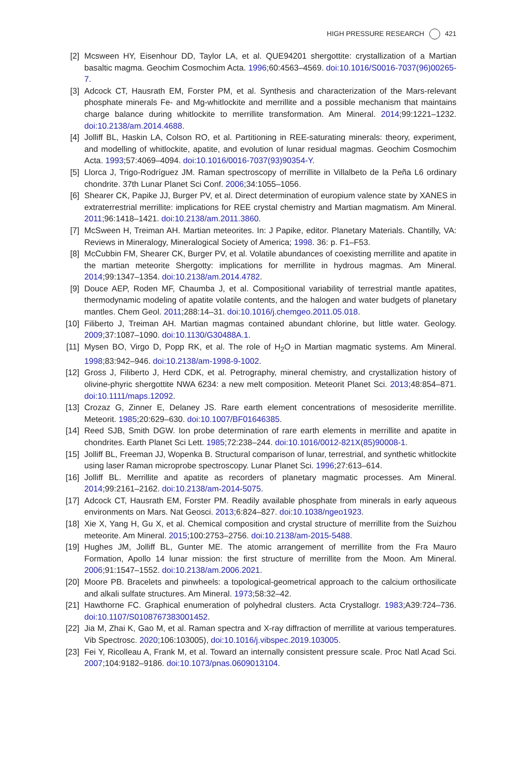HIGH PRESSURE RESEARCH 421
[2] Mcsween HY, Eisenhour DD, Taylor LA, et al. QUE94201 shergottite: crystallization of a Martian basaltic magma. Geochim Cosmochim Acta. 1996;60:4563–4569. doi:10.1016/S0016-7037(96)00265-7.
[3] Adcock CT, Hausrath EM, Forster PM, et al. Synthesis and characterization of the Mars-relevant phosphate minerals Fe- and Mg-whitlockite and merrillite and a possible mechanism that maintains charge balance during whitlockite to merrillite transformation. Am Mineral. 2014;99:1221–1232. doi:10.2138/am.2014.4688.
[4] Jolliff BL, Haskin LA, Colson RO, et al. Partitioning in REE-saturating minerals: theory, experiment, and modelling of whitlockite, apatite, and evolution of lunar residual magmas. Geochim Cosmochim Acta. 1993;57:4069–4094. doi:10.1016/0016-7037(93)90354-Y.
[5] Llorca J, Trigo-Rodríguez JM. Raman spectroscopy of merrillite in Villalbeto de la Peña L6 ordinary chondrite. 37th Lunar Planet Sci Conf. 2006;34:1055–1056.
[6] Shearer CK, Papike JJ, Burger PV, et al. Direct determination of europium valence state by XANES in extraterrestrial merrillite: implications for REE crystal chemistry and Martian magmatism. Am Mineral. 2011;96:1418–1421. doi:10.2138/am.2011.3860.
[7] McSween H, Treiman AH. Martian meteorites. In: J Papike, editor. Planetary Materials. Chantilly, VA: Reviews in Mineralogy, Mineralogical Society of America; 1998. 36: p. F1–F53.
[8] McCubbin FM, Shearer CK, Burger PV, et al. Volatile abundances of coexisting merrillite and apatite in the martian meteorite Shergotty: implications for merrillite in hydrous magmas. Am Mineral. 2014;99:1347–1354. doi:10.2138/am.2014.4782.
[9] Douce AEP, Roden MF, Chaumba J, et al. Compositional variability of terrestrial mantle apatites, thermodynamic modeling of apatite volatile contents, and the halogen and water budgets of planetary mantles. Chem Geol. 2011;288:14–31. doi:10.1016/j.chemgeo.2011.05.018.
[10] Filiberto J, Treiman AH. Martian magmas contained abundant chlorine, but little water. Geology. 2009;37:1087–1090. doi:10.1130/G30488A.1.
[11] Mysen BO, Virgo D, Popp RK, et al. The role of H<sub>2</sub>O in Martian magmatic systems. Am Mineral. 1998;83:942–946. doi:10.2138/am-1998-9-1002.
[12] Gross J, Filiberto J, Herd CDK, et al. Petrography, mineral chemistry, and crystallization history of olivine-phyric shergottite NWA 6234: a new melt composition. Meteorit Planet Sci. 2013;48:854–871. doi:10.1111/maps.12092.
[13] Crozaz G, Zinner E, Delaney JS. Rare earth element concentrations of mesosiderite merrillite. Meteorit. 1985;20:629–630. doi:10.1007/BF01646385.
[14] Reed SJB, Smith DGW. Ion probe determination of rare earth elements in merrillite and apatite in chondrites. Earth Planet Sci Lett. 1985;72:238–244. doi:10.1016/0012-821X(85)90008-1.
[15] Jolliff BL, Freeman JJ, Wopenka B. Structural comparison of lunar, terrestrial, and synthetic whitlockite using laser Raman microprobe spectroscopy. Lunar Planet Sci. 1996;27:613–614.
[16] Jolliff BL. Merrillite and apatite as recorders of planetary magmatic processes. Am Mineral. 2014;99:2161–2162. doi:10.2138/am-2014-5075.
[17] Adcock CT, Hausrath EM, Forster PM. Readily available phosphate from minerals in early aqueous environments on Mars. Nat Geosci. 2013;6:824–827. doi:10.1038/ngeo1923.
[18] Xie X, Yang H, Gu X, et al. Chemical composition and crystal structure of merrillite from the Suizhou meteorite. Am Mineral. 2015;100:2753–2756. doi:10.2138/am-2015-5488.
[19] Hughes JM, Jolliff BL, Gunter ME. The atomic arrangement of merrillite from the Fra Mauro Formation, Apollo 14 lunar mission: the first structure of merrillite from the Moon. Am Mineral. 2006;91:1547–1552. doi:10.2138/am.2006.2021.
[20] Moore PB. Bracelets and pinwheels: a topological-geometrical approach to the calcium orthosilicate and alkali sulfate structures. Am Mineral. 1973;58:32–42.
[21] Hawthorne FC. Graphical enumeration of polyhedral clusters. Acta Crystallogr. 1983;A39:724–736. doi:10.1107/S0108767383001452.
[22] Jia M, Zhai K, Gao M, et al. Raman spectra and X-ray diffraction of merrillite at various temperatures. Vib Spectrosc. 2020;106:103005), doi:10.1016/j.vibspec.2019.103005.
[23] Fei Y, Ricolleau A, Frank M, et al. Toward an internally consistent pressure scale. Proc Natl Acad Sci. 2007;104:9182–9186. doi:10.1073/pnas.0609013104.